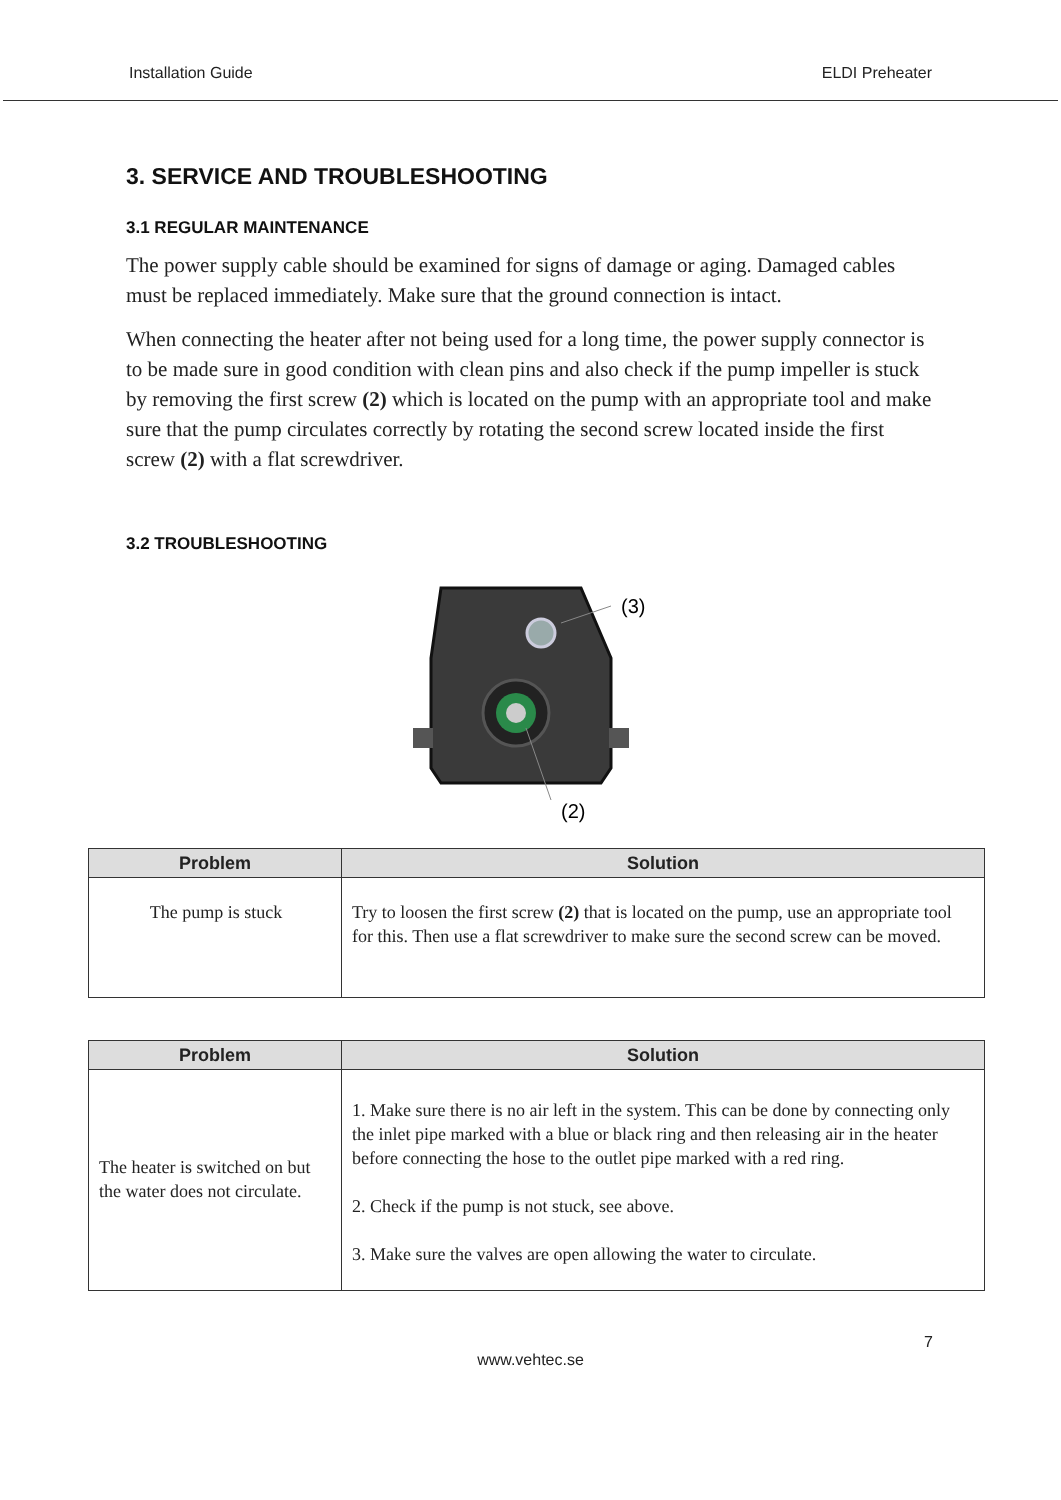Installation Guide ELDI Preheater
3. SERVICE AND TROUBLESHOOTING
3.1 REGULAR MAINTENANCE
The power supply cable should be examined for signs of damage or aging. Damaged cables must be replaced immediately. Make sure that the ground connection is intact.
When connecting the heater after not being used for a long time, the power supply connector is to be made sure in good condition with clean pins and also check if the pump impeller is stuck by removing the first screw (2) which is located on the pump with an appropriate tool and make sure that the pump circulates correctly by rotating the second screw located inside the first screw (2) with a flat screwdriver.
3.2 TROUBLESHOOTING
(3)
(2)
| Problem | Solution |
| --- | --- |
| The pump is stuck | Try to loosen the first screw (2) that is located on the pump, use an appropriate tool for this. Then use a flat screwdriver to make sure the second screw can be moved. |
| Problem | Solution |
| --- | --- |
| The heater is switched on but the water does not circulate. | 1. Make sure there is no air left in the system. This can be done by connecting only the inlet pipe marked with a blue or black ring and then releasing air in the heater before connecting the hose to the outlet pipe marked with a red ring. 2. Check if the pump is not stuck, see above. 3. Make sure the valves are open allowing the water to circulate. |
7
www.vehtec.se